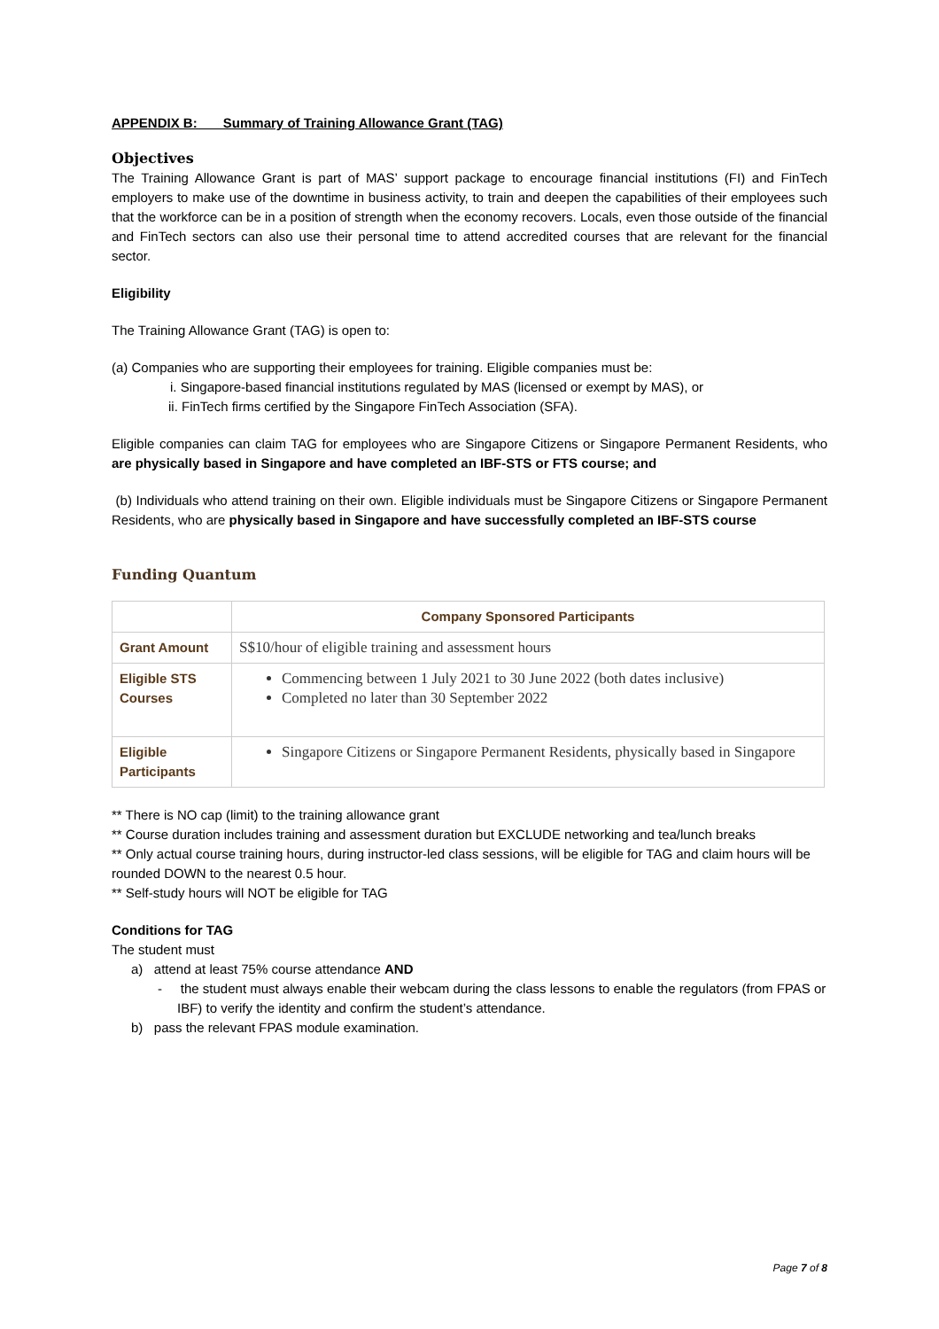APPENDIX B: Summary of Training Allowance Grant (TAG)
Objectives
The Training Allowance Grant is part of MAS’ support package to encourage financial institutions (FI) and FinTech employers to make use of the downtime in business activity, to train and deepen the capabilities of their employees such that the workforce can be in a position of strength when the economy recovers. Locals, even those outside of the financial and FinTech sectors can also use their personal time to attend accredited courses that are relevant for the financial sector.
Eligibility
The Training Allowance Grant (TAG) is open to:
(a) Companies who are supporting their employees for training. Eligible companies must be:
i. Singapore-based financial institutions regulated by MAS (licensed or exempt by MAS), or
ii. FinTech firms certified by the Singapore FinTech Association (SFA).
Eligible companies can claim TAG for employees who are Singapore Citizens or Singapore Permanent Residents, who are physically based in Singapore and have completed an IBF-STS or FTS course; and
(b) Individuals who attend training on their own. Eligible individuals must be Singapore Citizens or Singapore Permanent Residents, who are physically based in Singapore and have successfully completed an IBF-STS course
Funding Quantum
| | Company Sponsored Participants |
| --- | --- |
| Grant Amount | S$10/hour of eligible training and assessment hours |
| Eligible STS Courses | Commencing between 1 July 2021 to 30 June 2022 (both dates inclusive) Completed no later than 30 September 2022 |
| Eligible Participants | Singapore Citizens or Singapore Permanent Residents, physically based in Singapore |
** There is NO cap (limit) to the training allowance grant
** Course duration includes training and assessment duration but EXCLUDE networking and tea/lunch breaks
** Only actual course training hours, during instructor-led class sessions, will be eligible for TAG and claim hours will be rounded DOWN to the nearest 0.5 hour.
** Self-study hours will NOT be eligible for TAG
Conditions for TAG
The student must
a) attend at least 75% course attendance AND
- the student must always enable their webcam during the class lessons to enable the regulators (from FPAS or IBF) to verify the identity and confirm the student’s attendance.
b) pass the relevant FPAS module examination.
Page 7 of 8